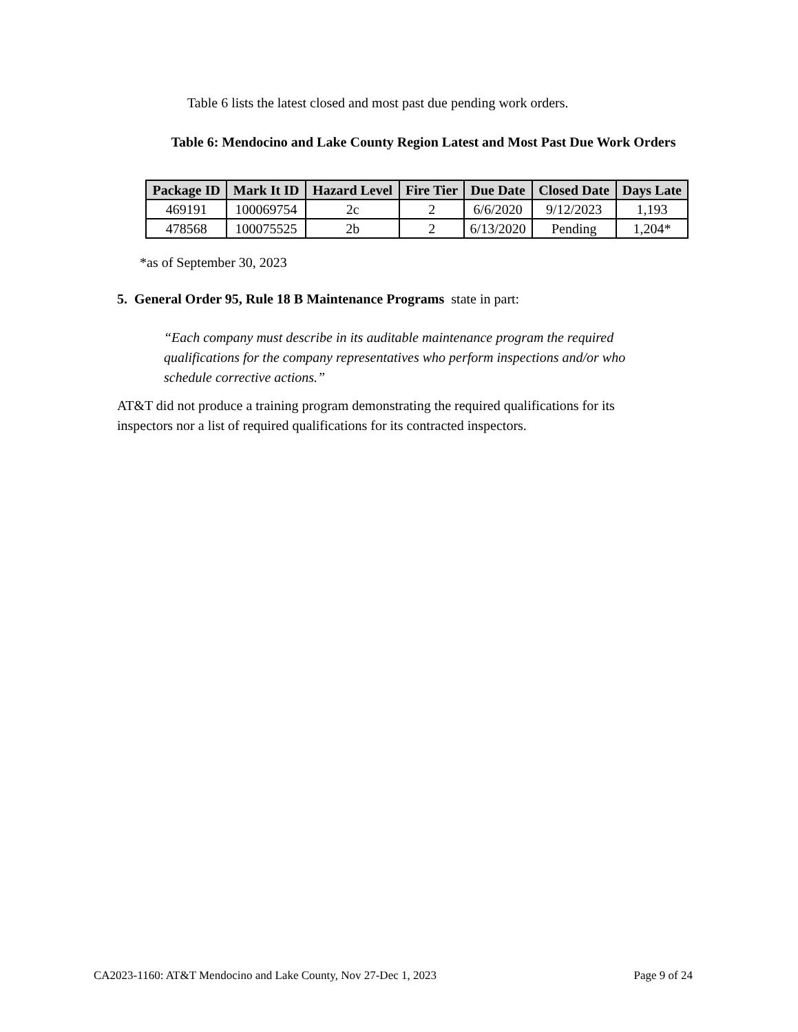Table 6 lists the latest closed and most past due pending work orders.
Table 6: Mendocino and Lake County Region Latest and Most Past Due Work Orders
| Package ID | Mark It ID | Hazard Level | Fire Tier | Due Date | Closed Date | Days Late |
| --- | --- | --- | --- | --- | --- | --- |
| 469191 | 100069754 | 2c | 2 | 6/6/2020 | 9/12/2023 | 1,193 |
| 478568 | 100075525 | 2b | 2 | 6/13/2020 | Pending | 1,204* |
*as of September 30, 2023
5. General Order 95, Rule 18 B Maintenance Programs state in part:
“Each company must describe in its auditable maintenance program the required qualifications for the company representatives who perform inspections and/or who schedule corrective actions.”
AT&T did not produce a training program demonstrating the required qualifications for its inspectors nor a list of required qualifications for its contracted inspectors.
CA2023-1160: AT&T Mendocino and Lake County, Nov 27-Dec 1, 2023 Page 9 of 24